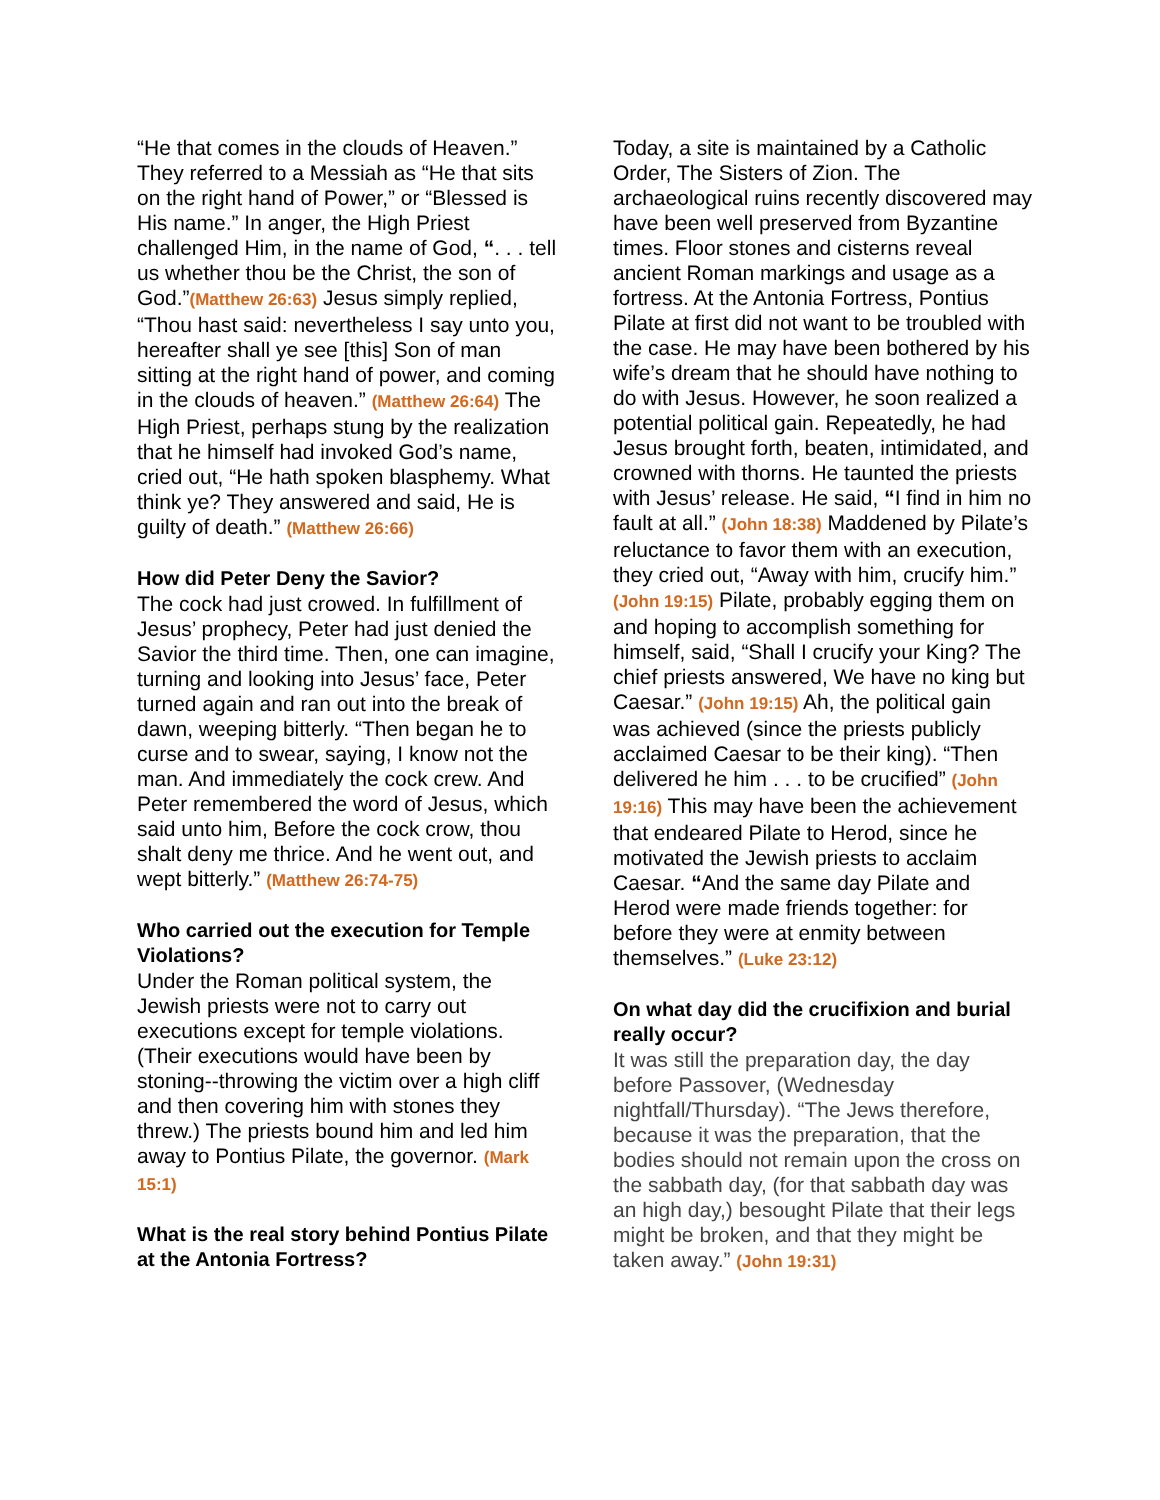“He that comes in the clouds of Heaven.” They referred to a Messiah as “He that sits on the right hand of Power,” or “Blessed is His name.” In anger, the High Priest challenged Him, in the name of God, “. . . tell us whether thou be the Christ, the son of God.”(Matthew 26:63) Jesus simply replied, “Thou hast said: nevertheless I say unto you, hereafter shall ye see [this] Son of man sitting at the right hand of power, and coming in the clouds of heaven.” (Matthew 26:64) The High Priest, perhaps stung by the realization that he himself had invoked God’s name, cried out, “He hath spoken blasphemy. What think ye? They answered and said, He is guilty of death.” (Matthew 26:66)
How did Peter Deny the Savior?
The cock had just crowed. In fulfillment of Jesus’ prophecy, Peter had just denied the Savior the third time. Then, one can imagine, turning and looking into Jesus’ face, Peter turned again and ran out into the break of dawn, weeping bitterly. “Then began he to curse and to swear, saying, I know not the man. And immediately the cock crew. And Peter remembered the word of Jesus, which said unto him, Before the cock crow, thou shalt deny me thrice. And he went out, and wept bitterly.” (Matthew 26:74-75)
Who carried out the execution for Temple Violations?
Under the Roman political system, the Jewish priests were not to carry out executions except for temple violations. (Their executions would have been by stoning--throwing the victim over a high cliff and then covering him with stones they threw.) The priests bound him and led him away to Pontius Pilate, the governor. (Mark 15:1)
What is the real story behind Pontius Pilate at the Antonia Fortress?
Today, a site is maintained by a Catholic Order, The Sisters of Zion. The archaeological ruins recently discovered may have been well preserved from Byzantine times. Floor stones and cisterns reveal ancient Roman markings and usage as a fortress. At the Antonia Fortress, Pontius Pilate at first did not want to be troubled with the case. He may have been bothered by his wife’s dream that he should have nothing to do with Jesus. However, he soon realized a potential political gain. Repeatedly, he had Jesus brought forth, beaten, intimidated, and crowned with thorns. He taunted the priests with Jesus’ release. He said, “I find in him no fault at all.” (John 18:38) Maddened by Pilate’s reluctance to favor them with an execution, they cried out, “Away with him, crucify him.” (John 19:15) Pilate, probably egging them on and hoping to accomplish something for himself, said, “Shall I crucify your King? The chief priests answered, We have no king but Caesar.” (John 19:15) Ah, the political gain was achieved (since the priests publicly acclaimed Caesar to be their king). “Then delivered he him . . . to be crucified” (John 19:16) This may have been the achievement that endeared Pilate to Herod, since he motivated the Jewish priests to acclaim Caesar. “And the same day Pilate and Herod were made friends together: for before they were at enmity between themselves.” (Luke 23:12)
On what day did the crucifixion and burial really occur?
It was still the preparation day, the day before Passover, (Wednesday nightfall/Thursday). “The Jews therefore, because it was the preparation, that the bodies should not remain upon the cross on the sabbath day, (for that sabbath day was an high day,) besought Pilate that their legs might be broken, and that they might be taken away.” (John 19:31)